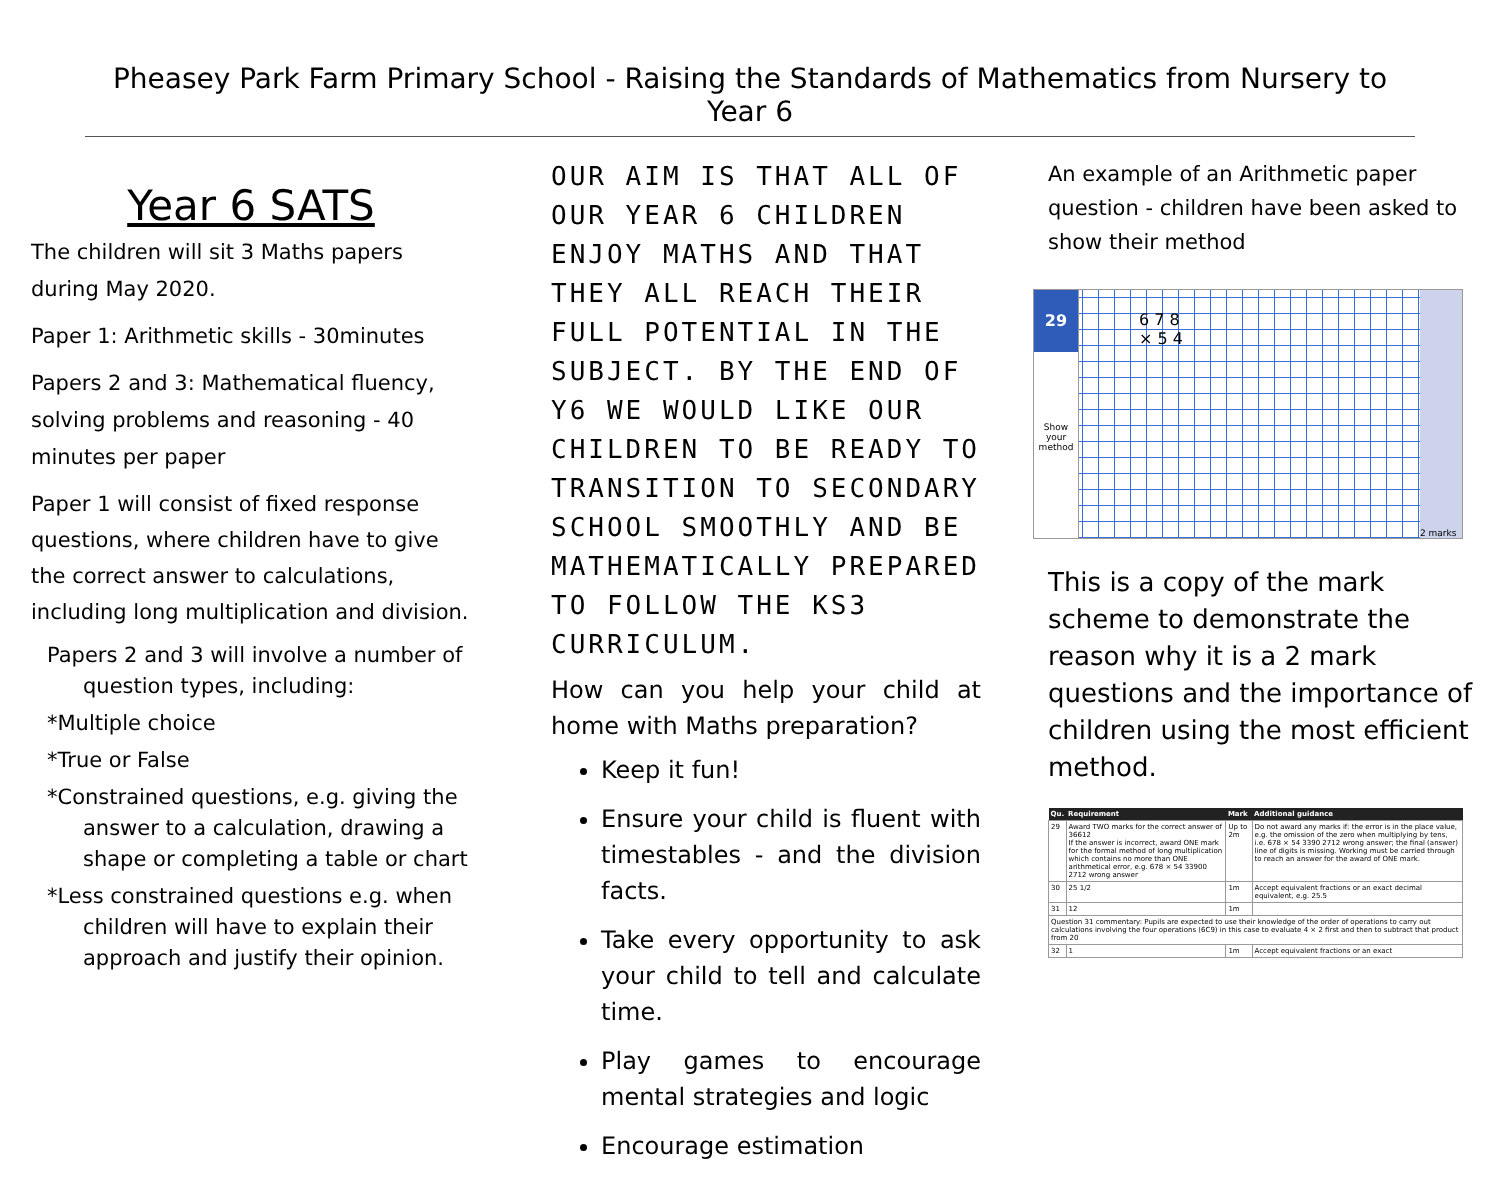Pheasey Park Farm Primary School - Raising the Standards of Mathematics from Nursery to Year 6
Year 6 SATS
The children will sit 3 Maths papers during May 2020.
Paper 1: Arithmetic skills - 30minutes
Papers 2 and 3: Mathematical fluency, solving problems and reasoning - 40 minutes per paper
Paper 1 will consist of fixed response questions, where children have to give the correct answer to calculations, including long multiplication and division.
Papers 2 and 3 will involve a number of question types, including:
*Multiple choice
*True or False
*Constrained questions, e.g. giving the answer to a calculation, drawing a shape or completing a table or chart
*Less constrained questions e.g. when children will have to explain their approach and justify their opinion.
OUR AIM IS THAT ALL OF OUR YEAR 6 CHILDREN ENJOY MATHS AND THAT THEY ALL REACH THEIR FULL POTENTIAL IN THE SUBJECT. BY THE END OF Y6 WE WOULD LIKE OUR CHILDREN TO BE READY TO TRANSITION TO SECONDARY SCHOOL SMOOTHLY AND BE MATHEMATICALLY PREPARED TO FOLLOW THE KS3 CURRICULUM.
How can you help your child at home with Maths preparation?
Keep it fun!
Ensure your child is fluent with timestables - and the division facts.
Take every opportunity to ask your child to tell and calculate time.
Play games to encourage mental strategies and logic
Encourage estimation
An example of an Arithmetic paper question - children have been asked to show their method
29
Show your method
6 7 8
× 5 4
2 marks
This is a copy of the mark scheme to demonstrate the reason why it is a 2 mark questions and the importance of children using the most efficient method.
| Qu. | Requirement | Mark | Additional guidance |
| --- | --- | --- | --- |
| 29 | Award TWO marks for the correct answer of 36612 If the answer is incorrect, award ONE mark for the formal method of long multiplication which contains no more than ONE arithmetical error, e.g. 678 × 54 33900 2712 wrong answer | Up to 2m | Do not award any marks if: the error is in the place value, e.g. the omission of the zero when multiplying by tens, i.e. 678 × 54 3390 2712 wrong answer; the final (answer) line of digits is missing. Working must be carried through to reach an answer for the award of ONE mark. |
| 30 | 25 1/2 | 1m | Accept equivalent fractions or an exact decimal equivalent, e.g. 25.5 |
| 31 | 12 | 1m | |
| Question 31 commentary: Pupils are expected to use their knowledge of the order of operations to carry out calculations involving the four operations (6C9) in this case to evaluate 4 × 2 first and then to subtract that product from 20 | | | |
| 32 | 1 | 1m | Accept equivalent fractions or an exact |